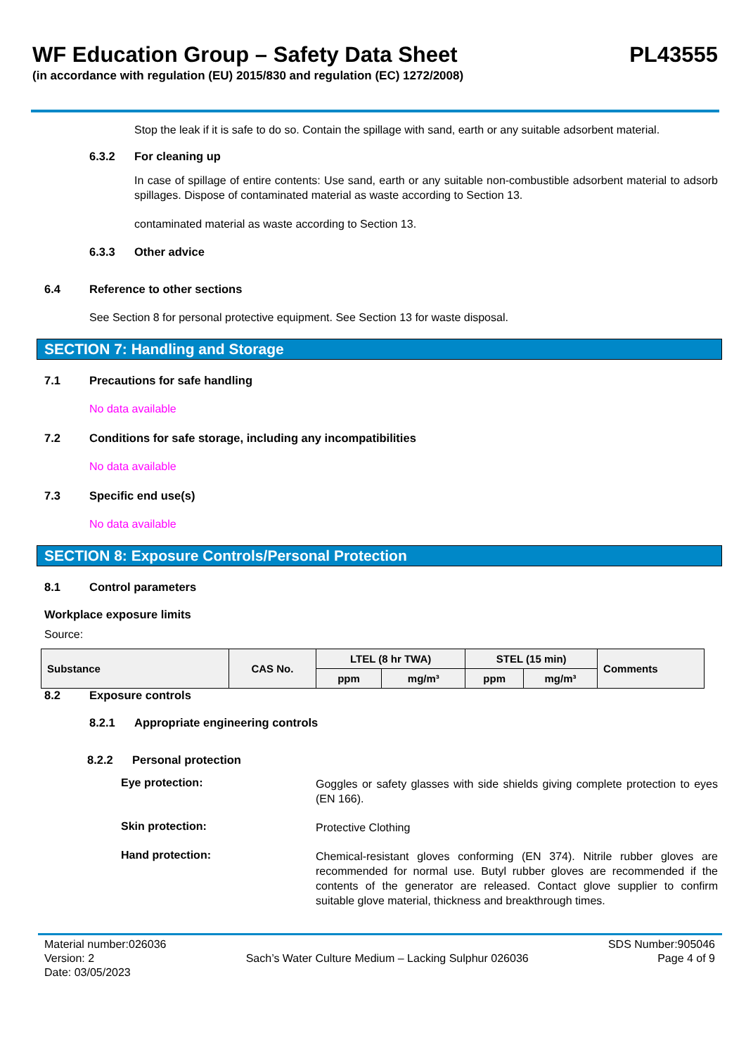WF Education Group – Safety Data Sheet
PL43555
(in accordance with regulation (EU) 2015/830 and regulation (EC) 1272/2008)
Stop the leak if it is safe to do so. Contain the spillage with sand, earth or any suitable adsorbent material.
6.3.2 For cleaning up
In case of spillage of entire contents: Use sand, earth or any suitable non-combustible adsorbent material to adsorb spillages. Dispose of contaminated material as waste according to Section 13.
contaminated material as waste according to Section 13.
6.3.3 Other advice
6.4 Reference to other sections
See Section 8 for personal protective equipment. See Section 13 for waste disposal.
SECTION 7: Handling and Storage
7.1 Precautions for safe handling
No data available
7.2 Conditions for safe storage, including any incompatibilities
No data available
7.3 Specific end use(s)
No data available
SECTION 8: Exposure Controls/Personal Protection
8.1 Control parameters
Workplace exposure limits
Source:
| Substance | CAS No. | LTEL (8 hr TWA) | | STEL (15 min) | | Comments |
| --- | --- | --- | --- | --- | --- | --- |
| | | ppm | mg/m³ | ppm | mg/m³ | |
8.2 Exposure controls
8.2.1 Appropriate engineering controls
8.2.2 Personal protection
Eye protection:
Goggles or safety glasses with side shields giving complete protection to eyes (EN 166).
Skin protection:
Protective Clothing
Hand protection:
Chemical-resistant gloves conforming (EN 374). Nitrile rubber gloves are recommended for normal use. Butyl rubber gloves are recommended if the contents of the generator are released. Contact glove supplier to confirm suitable glove material, thickness and breakthrough times.
Material number:026036
Version: 2
Date: 03/05/2023
Sach’s Water Culture Medium – Lacking Sulphur 026036
SDS Number:905046
Page 4 of 9